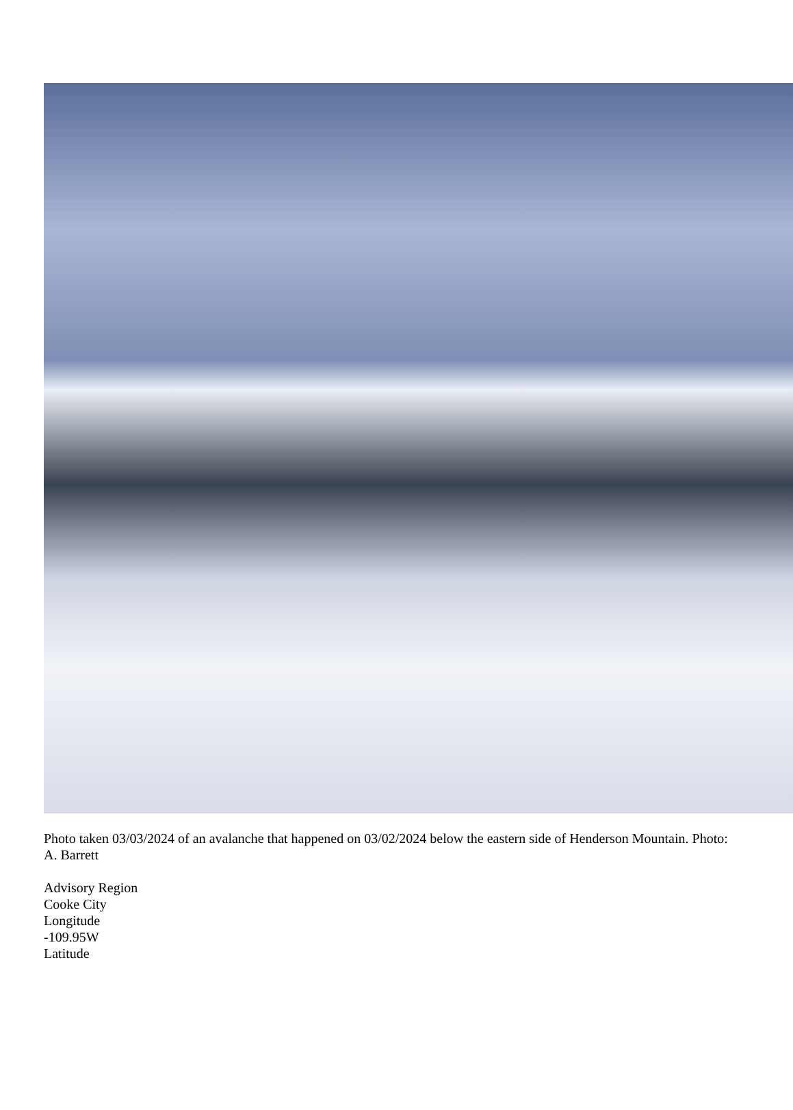Photo taken 03/03/2024 of an avalanche that happened on 03/02/2024 below the eastern side of Henderson Mountain. Photo: A. Barrett
Advisory Region
Cooke City
Longitude
-109.95W
Latitude